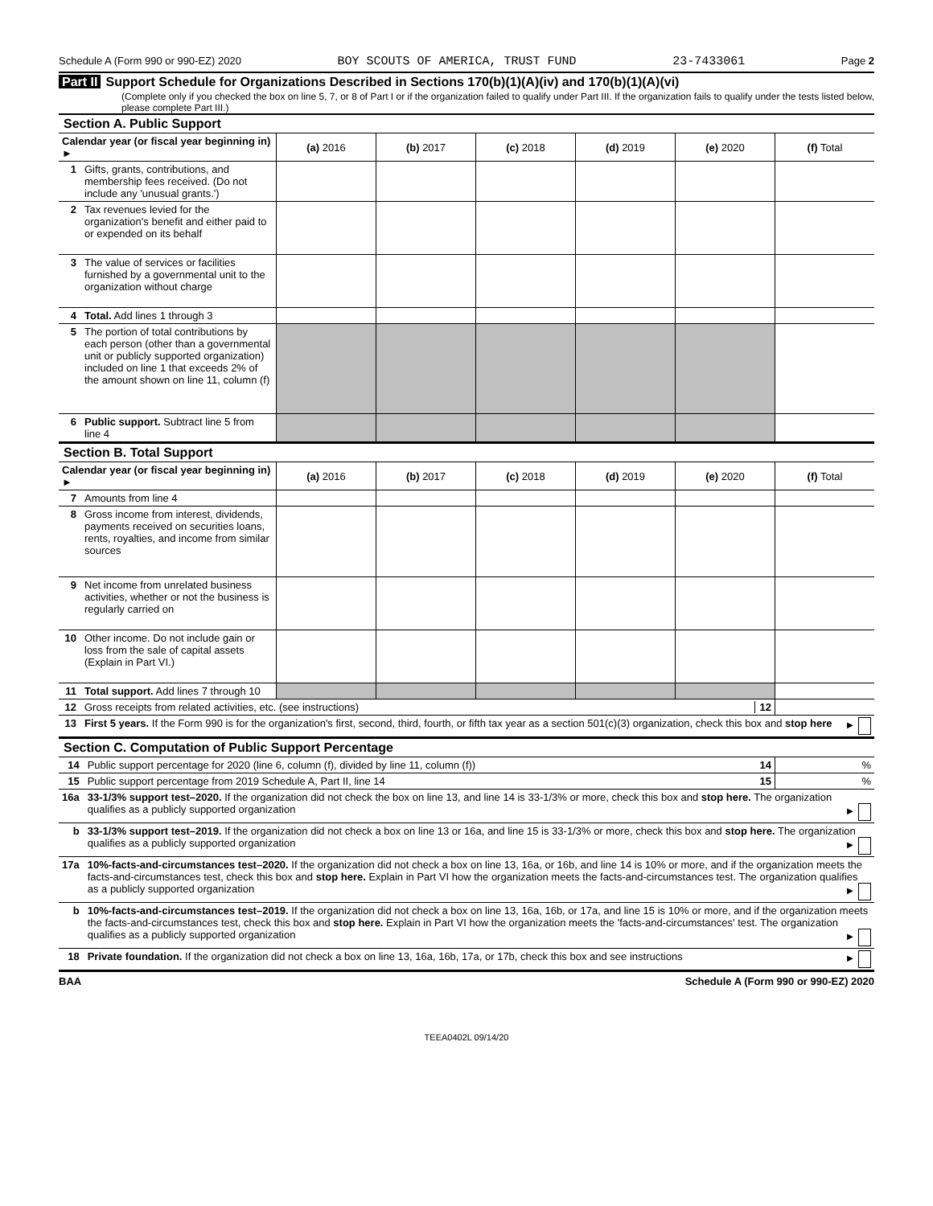Schedule A (Form 990 or 990-EZ) 2020 BOY SCOUTS OF AMERICA, TRUST FUND 23-7433061 Page 2
Part II Support Schedule for Organizations Described in Sections 170(b)(1)(A)(iv) and 170(b)(1)(A)(vi)
(Complete only if you checked the box on line 5, 7, or 8 of Part I or if the organization failed to qualify under Part III. If the organization fails to qualify under the tests listed below, please complete Part III.)
Section A. Public Support
| Calendar year (or fiscal year beginning in) ► | | (a) 2016 | (b) 2017 | (c) 2018 | (d) 2019 | (e) 2020 | (f) Total |
| --- | --- | --- | --- | --- | --- | --- | --- |
| 1 | Gifts, grants, contributions, and membership fees received. (Do not include any 'unusual grants.') | | | | | | |
| 2 | Tax revenues levied for the organization's benefit and either paid to or expended on its behalf | | | | | | |
| 3 | The value of services or facilities furnished by a governmental unit to the organization without charge | | | | | | |
| 4 | Total. Add lines 1 through 3 | | | | | | |
| 5 | The portion of total contributions by each person (other than a governmental unit or publicly supported organization) included on line 1 that exceeds 2% of the amount shown on line 11, column (f) | | | | | | |
| 6 | Public support. Subtract line 5 from line 4 | | | | | | |
Section B. Total Support
| Calendar year (or fiscal year beginning in) ► | | (a) 2016 | (b) 2017 | (c) 2018 | (d) 2019 | (e) 2020 | (f) Total |
| --- | --- | --- | --- | --- | --- | --- | --- |
| 7 | Amounts from line 4 | | | | | | |
| 8 | Gross income from interest, dividends, payments received on securities loans, rents, royalties, and income from similar sources | | | | | | |
| 9 | Net income from unrelated business activities, whether or not the business is regularly carried on | | | | | | |
| 10 | Other income. Do not include gain or loss from the sale of capital assets (Explain in Part VI.) | | | | | | |
| 11 | Total support. Add lines 7 through 10 | | | | | | |
| 12 | Gross receipts from related activities, etc. (see instructions) 12 | | | | | | |
| 13 | First 5 years. If the Form 990 is for the organization's first, second, third, fourth, or fifth tax year as a section 501(c)(3) organization, check this box and stop here ► | | | | | | |
Section C. Computation of Public Support Percentage
| 14 | Public support percentage for 2020 (line 6, column (f), divided by line 11, column (f)) 14 | % |
| 15 | Public support percentage from 2019 Schedule A, Part II, line 14 15 | % |
| 16a | 33-1/3% support test–2020. If the organization did not check the box on line 13, and line 14 is 33-1/3% or more, check this box and stop here. The organization qualifies as a publicly supported organization ► | |
| b | 33-1/3% support test–2019. If the organization did not check a box on line 13 or 16a, and line 15 is 33-1/3% or more, check this box and stop here. The organization qualifies as a publicly supported organization ► | |
| 17a | 10%-facts-and-circumstances test–2020. If the organization did not check a box on line 13, 16a, or 16b, and line 14 is 10% or more, and if the organization meets the facts-and-circumstances test, check this box and stop here. Explain in Part VI how the organization meets the facts-and-circumstances test. The organization qualifies as a publicly supported organization ► | |
| b | 10%-facts-and-circumstances test–2019. If the organization did not check a box on line 13, 16a, 16b, or 17a, and line 15 is 10% or more, and if the organization meets the facts-and-circumstances test, check this box and stop here. Explain in Part VI how the organization meets the 'facts-and-circumstances' test. The organization qualifies as a publicly supported organization ► | |
| 18 | Private foundation. If the organization did not check a box on line 13, 16a, 16b, 17a, or 17b, check this box and see instructions ► | |
BAA Schedule A (Form 990 or 990-EZ) 2020
TEEA0402L 09/14/20